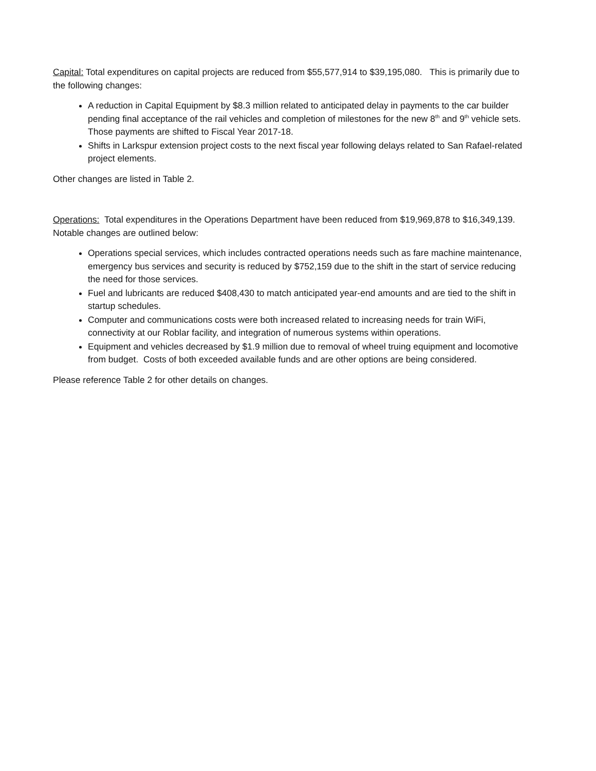Capital: Total expenditures on capital projects are reduced from $55,577,914 to $39,195,080. This is primarily due to the following changes:
A reduction in Capital Equipment by $8.3 million related to anticipated delay in payments to the car builder pending final acceptance of the rail vehicles and completion of milestones for the new 8<sup>th</sup> and 9<sup>th</sup> vehicle sets. Those payments are shifted to Fiscal Year 2017-18.
Shifts in Larkspur extension project costs to the next fiscal year following delays related to San Rafael-related project elements.
Other changes are listed in Table 2.
Operations: Total expenditures in the Operations Department have been reduced from $19,969,878 to $16,349,139. Notable changes are outlined below:
Operations special services, which includes contracted operations needs such as fare machine maintenance, emergency bus services and security is reduced by $752,159 due to the shift in the start of service reducing the need for those services.
Fuel and lubricants are reduced $408,430 to match anticipated year-end amounts and are tied to the shift in startup schedules.
Computer and communications costs were both increased related to increasing needs for train WiFi, connectivity at our Roblar facility, and integration of numerous systems within operations.
Equipment and vehicles decreased by $1.9 million due to removal of wheel truing equipment and locomotive from budget. Costs of both exceeded available funds and are other options are being considered.
Please reference Table 2 for other details on changes.